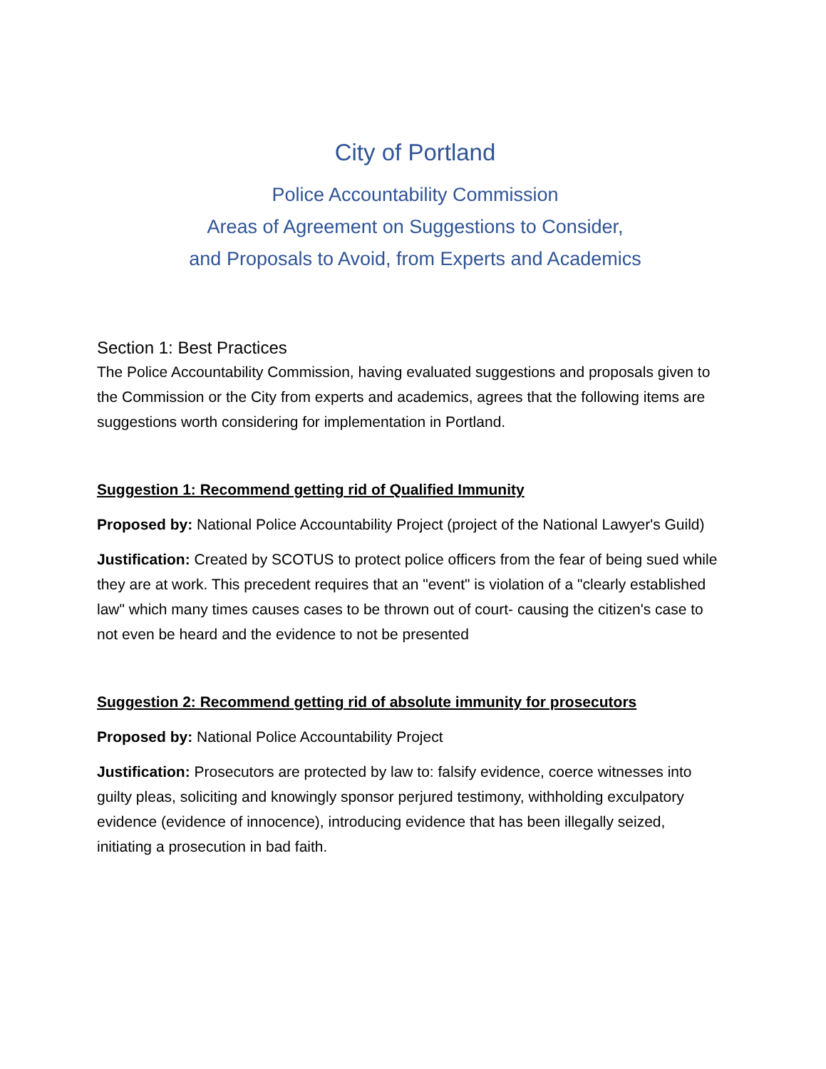City of Portland
Police Accountability Commission
Areas of Agreement on Suggestions to Consider,
and Proposals to Avoid, from Experts and Academics
Section 1: Best Practices
The Police Accountability Commission, having evaluated suggestions and proposals given to the Commission or the City from experts and academics, agrees that the following items are suggestions worth considering for implementation in Portland.
Suggestion 1: Recommend getting rid of Qualified Immunity
Proposed by: National Police Accountability Project (project of the National Lawyer's Guild)
Justification: Created by SCOTUS to protect police officers from the fear of being sued while they are at work. This precedent requires that an "event" is violation of a "clearly established law" which many times causes cases to be thrown out of court- causing the citizen's case to not even be heard and the evidence to not be presented
Suggestion 2: Recommend getting rid of absolute immunity for prosecutors
Proposed by: National Police Accountability Project
Justification: Prosecutors are protected by law to: falsify evidence, coerce witnesses into guilty pleas, soliciting and knowingly sponsor perjured testimony, withholding exculpatory evidence (evidence of innocence), introducing evidence that has been illegally seized, initiating a prosecution in bad faith.